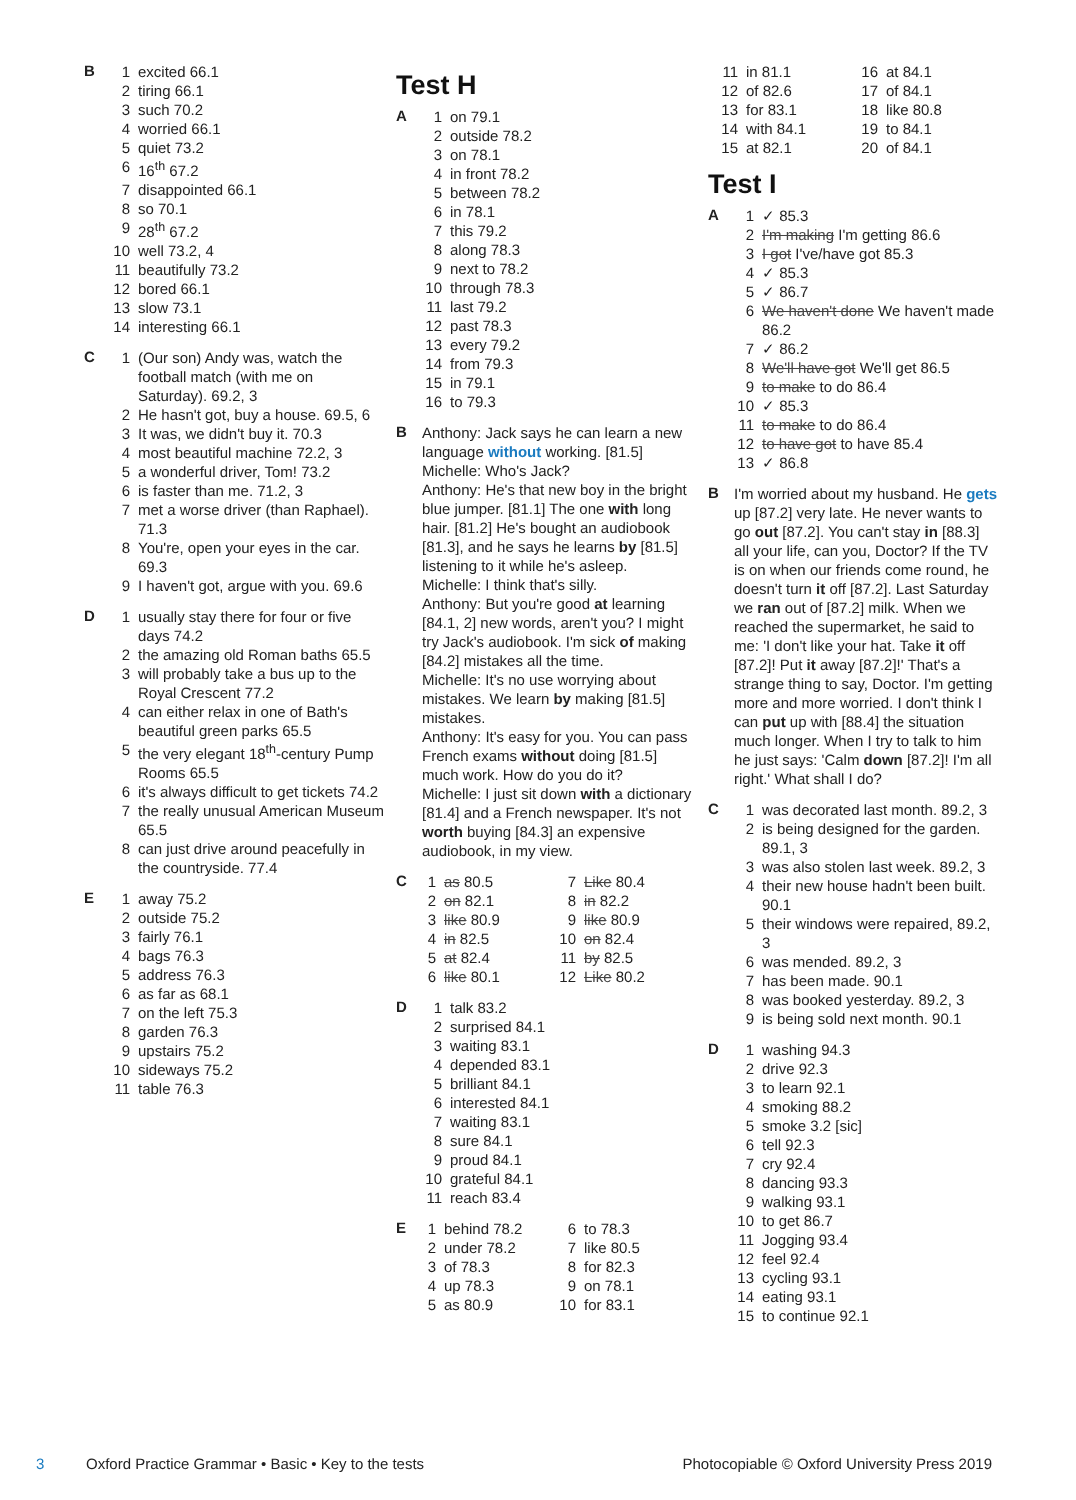B
1 excited 66.1
2 tiring 66.1
3 such 70.2
4 worried 66.1
5 quiet 73.2
6 16<sup>th</sup> 67.2
7 disappointed 66.1
8 so 70.1
9 28<sup>th</sup> 67.2
10 well 73.2, 4
11 beautifully 73.2
12 bored 66.1
13 slow 73.1
14 interesting 66.1
C
1 (Our son) Andy was, watch the football match (with me on Saturday). 69.2, 3
2 He hasn't got, buy a house. 69.5, 6
3 It was, we didn't buy it. 70.3
4 most beautiful machine 72.2, 3
5 a wonderful driver, Tom! 73.2
6 is faster than me. 71.2, 3
7 met a worse driver (than Raphael). 71.3
8 You're, open your eyes in the car. 69.3
9 I haven't got, argue with you. 69.6
D
1 usually stay there for four or five days 74.2
2 the amazing old Roman baths 65.5
3 will probably take a bus up to the Royal Crescent 77.2
4 can either relax in one of Bath's beautiful green parks 65.5
5 the very elegant 18<sup>th</sup>-century Pump Rooms 65.5
6 it's always difficult to get tickets 74.2
7 the really unusual American Museum 65.5
8 can just drive around peacefully in the countryside. 77.4
E
1 away 75.2
2 outside 75.2
3 fairly 76.1
4 bags 76.3
5 address 76.3
6 as far as 68.1
7 on the left 75.3
8 garden 76.3
9 upstairs 75.2
10 sideways 75.2
11 table 76.3
Test H
A
1 on 79.1
2 outside 78.2
3 on 78.1
4 in front 78.2
5 between 78.2
6 in 78.1
7 this 79.2
8 along 78.3
9 next to 78.2
10 through 78.3
11 last 79.2
12 past 78.3
13 every 79.2
14 from 79.3
15 in 79.1
16 to 79.3
B
Anthony: Jack says he can learn a new language without working. [81.5]
Michelle: Who's Jack?
Anthony: He's that new boy in the bright blue jumper. [81.1] The one with long hair. [81.2] He's bought an audiobook [81.3], and he says he learns by [81.5] listening to it while he's asleep.
Michelle: I think that's silly.
Anthony: But you're good at learning [84.1, 2] new words, aren't you? I might try Jack's audiobook. I'm sick of making [84.2] mistakes all the time.
Michelle: It's no use worrying about mistakes. We learn by making [81.5] mistakes.
Anthony: It's easy for you. You can pass French exams without doing [81.5] much work. How do you do it?
Michelle: I just sit down with a dictionary [81.4] and a French newspaper. It's not worth buying [84.3] an expensive audiobook, in my view.
C
1 as 80.5
2 on 82.1
3 like 80.9
4 in 82.5
5 at 82.4
6 like 80.1
7 Like 80.4
8 in 82.2
9 like 80.9
10 on 82.4
11 by 82.5
12 Like 80.2
D
1 talk 83.2
2 surprised 84.1
3 waiting 83.1
4 depended 83.1
5 brilliant 84.1
6 interested 84.1
7 waiting 83.1
8 sure 84.1
9 proud 84.1
10 grateful 84.1
11 reach 83.4
E
1 behind 78.2
2 under 78.2
3 of 78.3
4 up 78.3
5 as 80.9
6 to 78.3
7 like 80.5
8 for 82.3
9 on 78.1
10 for 83.1
11 in 81.1
12 of 82.6
13 for 83.1
14 with 84.1
15 at 82.1
16 at 84.1
17 of 84.1
18 like 80.8
19 to 84.1
20 of 84.1
Test I
A
1 ✓ 85.3
2 I'm making I'm getting 86.6
3 I got I've/have got 85.3
4 ✓ 85.3
5 ✓ 86.7
6 We haven't done We haven't made 86.2
7 ✓ 86.2
8 We'll have got We'll get 86.5
9 to make to do 86.4
10 ✓ 85.3
11 to make to do 86.4
12 to have got to have 85.4
13 ✓ 86.8
B
I'm worried about my husband. He gets up [87.2] very late. He never wants to go out [87.2]. You can't stay in [88.3] all your life, can you, Doctor? If the TV is on when our friends come round, he doesn't turn it off [87.2]. Last Saturday we ran out of [87.2] milk. When we reached the supermarket, he said to me: 'I don't like your hat. Take it off [87.2]! Put it away [87.2]!' That's a strange thing to say, Doctor. I'm getting more and more worried. I don't think I can put up with [88.4] the situation much longer. When I try to talk to him he just says: 'Calm down [87.2]! I'm all right.' What shall I do?
C
1 was decorated last month. 89.2, 3
2 is being designed for the garden. 89.1, 3
3 was also stolen last week. 89.2, 3
4 their new house hadn't been built. 90.1
5 their windows were repaired, 89.2, 3
6 was mended. 89.2, 3
7 has been made. 90.1
8 was booked yesterday. 89.2, 3
9 is being sold next month. 90.1
D
1 washing 94.3
2 drive 92.3
3 to learn 92.1
4 smoking 88.2
5 smoke 3.2 [sic]
6 tell 92.3
7 cry 92.4
8 dancing 93.3
9 walking 93.1
10 to get 86.7
11 Jogging 93.4
12 feel 92.4
13 cycling 93.1
14 eating 93.1
15 to continue 92.1
3 Oxford Practice Grammar • Basic • Key to the tests Photocopiable © Oxford University Press 2019